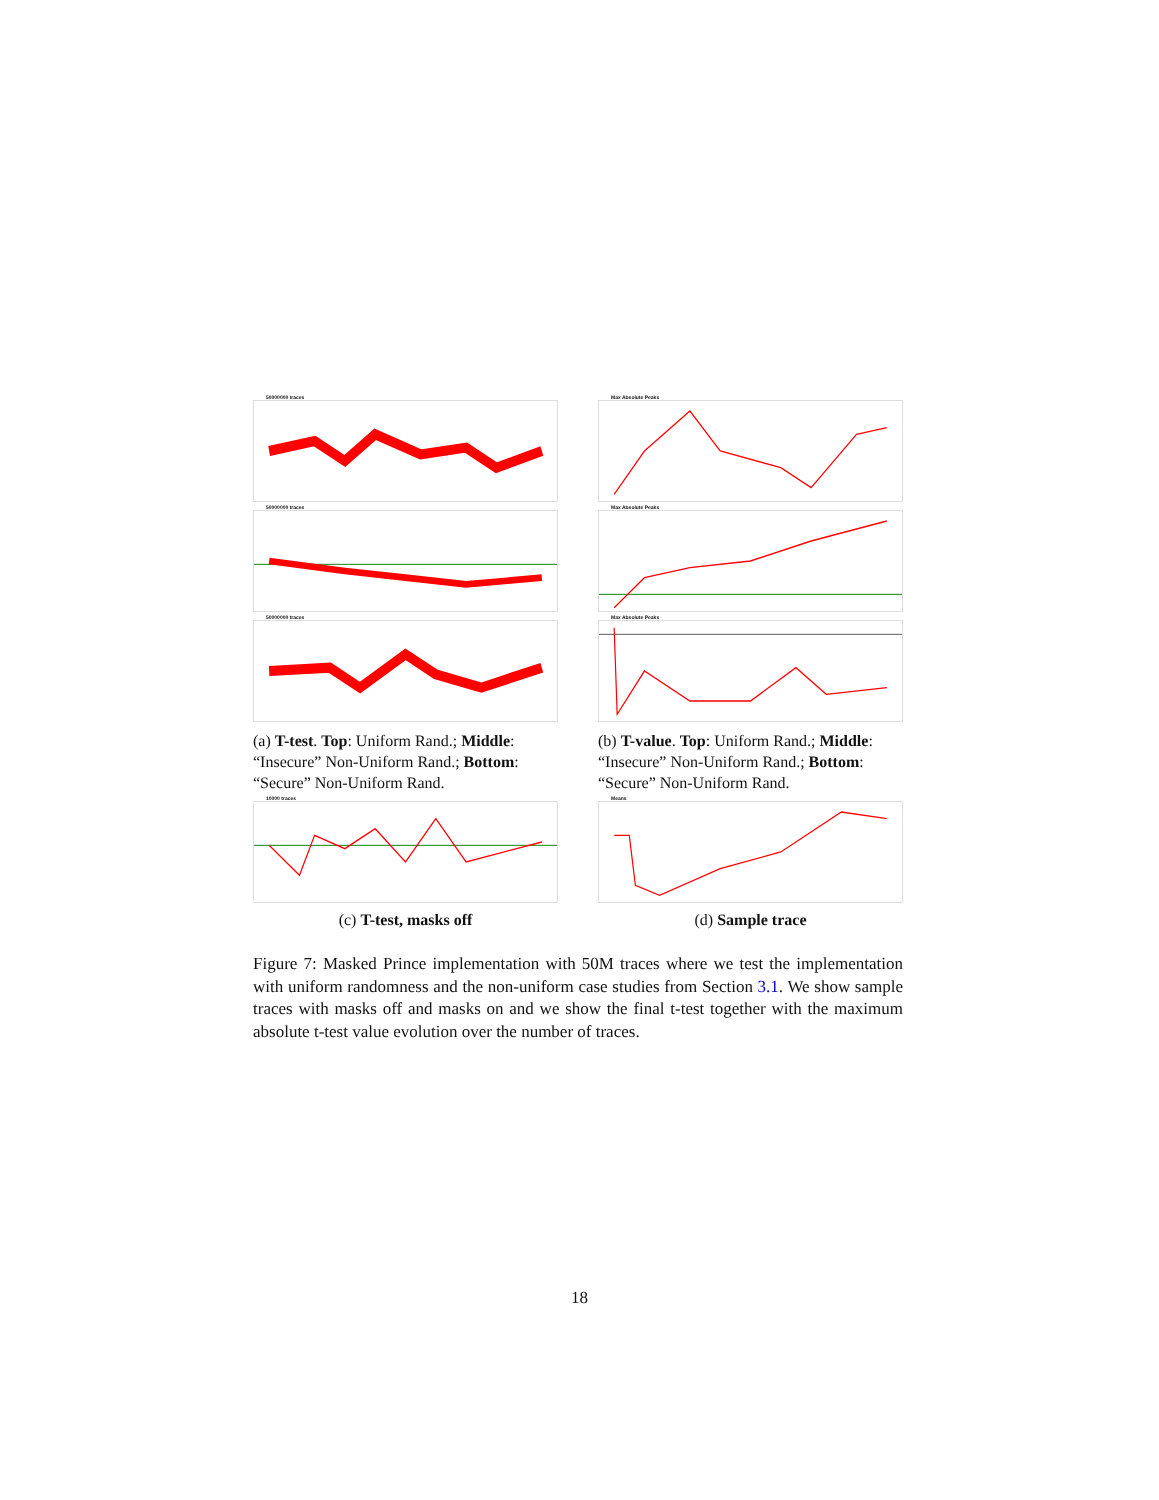50000000 traces
50000000 traces
50000000 traces
(a) T-test. Top: Uniform Rand.; Middle: “Insecure” Non-Uniform Rand.; Bottom: “Secure” Non-Uniform Rand.
Max Absolute Peaks
Max Absolute Peaks
Max Absolute Peaks
(b) T-value. Top: Uniform Rand.; Middle: “Insecure” Non-Uniform Rand.; Bottom: “Secure” Non-Uniform Rand.
10000 traces
(c) T-test, masks off
Means
(d) Sample trace
Figure 7: Masked Prince implementation with 50M traces where we test the implementation with uniform randomness and the non-uniform case studies from Section 3.1. We show sample traces with masks off and masks on and we show the final t-test together with the maximum absolute t-test value evolution over the number of traces.
18